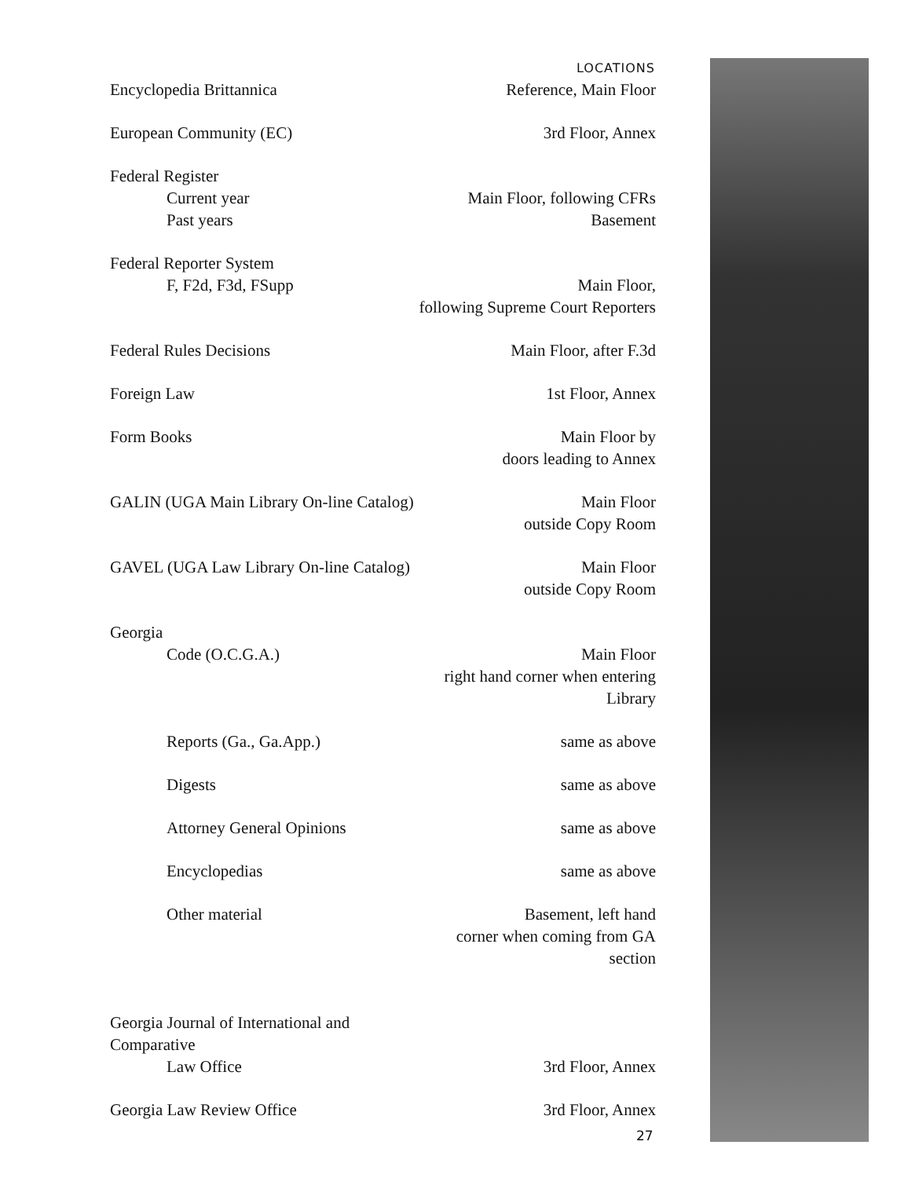| | LOCATIONS |
| --- | --- |
| Encyclopedia Brittannica | Reference, Main Floor |
| European Community (EC) | 3rd Floor, Annex |
| Federal Register | |
| Current year | Main Floor, following CFRs |
| Past years | Basement |
| Federal Reporter System | |
| F, F2d, F3d, FSupp | Main Floor, following Supreme Court Reporters |
| Federal Rules Decisions | Main Floor, after F.3d |
| Foreign Law | 1st Floor, Annex |
| Form Books | Main Floor by doors leading to Annex |
| GALIN (UGA Main Library On-line Catalog) | Main Floor outside Copy Room |
| GAVEL (UGA Law Library On-line Catalog) | Main Floor outside Copy Room |
| Georgia | |
| Code (O.C.G.A.) | Main Floor right hand corner when entering Library |
| Reports (Ga., Ga.App.) | same as above |
| Digests | same as above |
| Attorney General Opinions | same as above |
| Encyclopedias | same as above |
| Other material | Basement, left hand corner when coming from GA section |
| Georgia Journal of International and Comparative | |
| Law Office | 3rd Floor, Annex |
| Georgia Law Review Office | 3rd Floor, Annex |
27